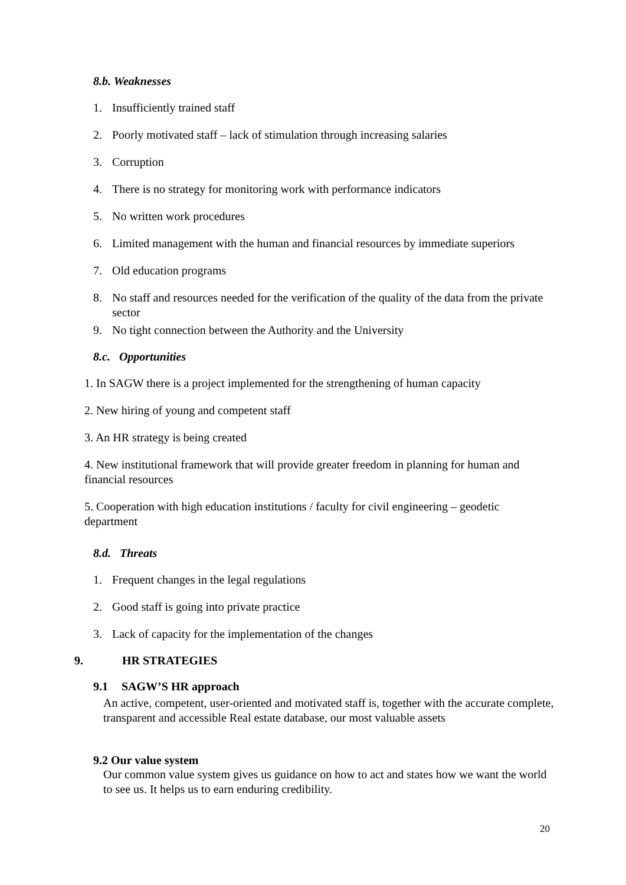8.b. Weaknesses
1. Insufficiently trained staff
2. Poorly motivated staff – lack of stimulation through increasing salaries
3. Corruption
4. There is no strategy for monitoring work with performance indicators
5. No written work procedures
6. Limited management with the human and financial resources by immediate superiors
7. Old education programs
8. No staff and resources needed for the verification of the quality of the data from the private sector
9. No tight connection between the Authority and the University
8.c. Opportunities
1. In SAGW there is a project implemented for the strengthening of human capacity
2. New hiring of young and competent staff
3. An HR strategy is being created
4. New institutional framework that will provide greater freedom in planning for human and financial resources
5. Cooperation with high education institutions / faculty for civil engineering – geodetic department
8.d. Threats
1. Frequent changes in the legal regulations
2. Good staff is going into private practice
3. Lack of capacity for the implementation of the changes
9. HR STRATEGIES
9.1 SAGW’S HR approach
An active, competent, user-oriented and motivated staff is, together with the accurate complete, transparent and accessible Real estate database, our most valuable assets
9.2 Our value system
Our common value system gives us guidance on how to act and states how we want the world to see us. It helps us to earn enduring credibility.
20